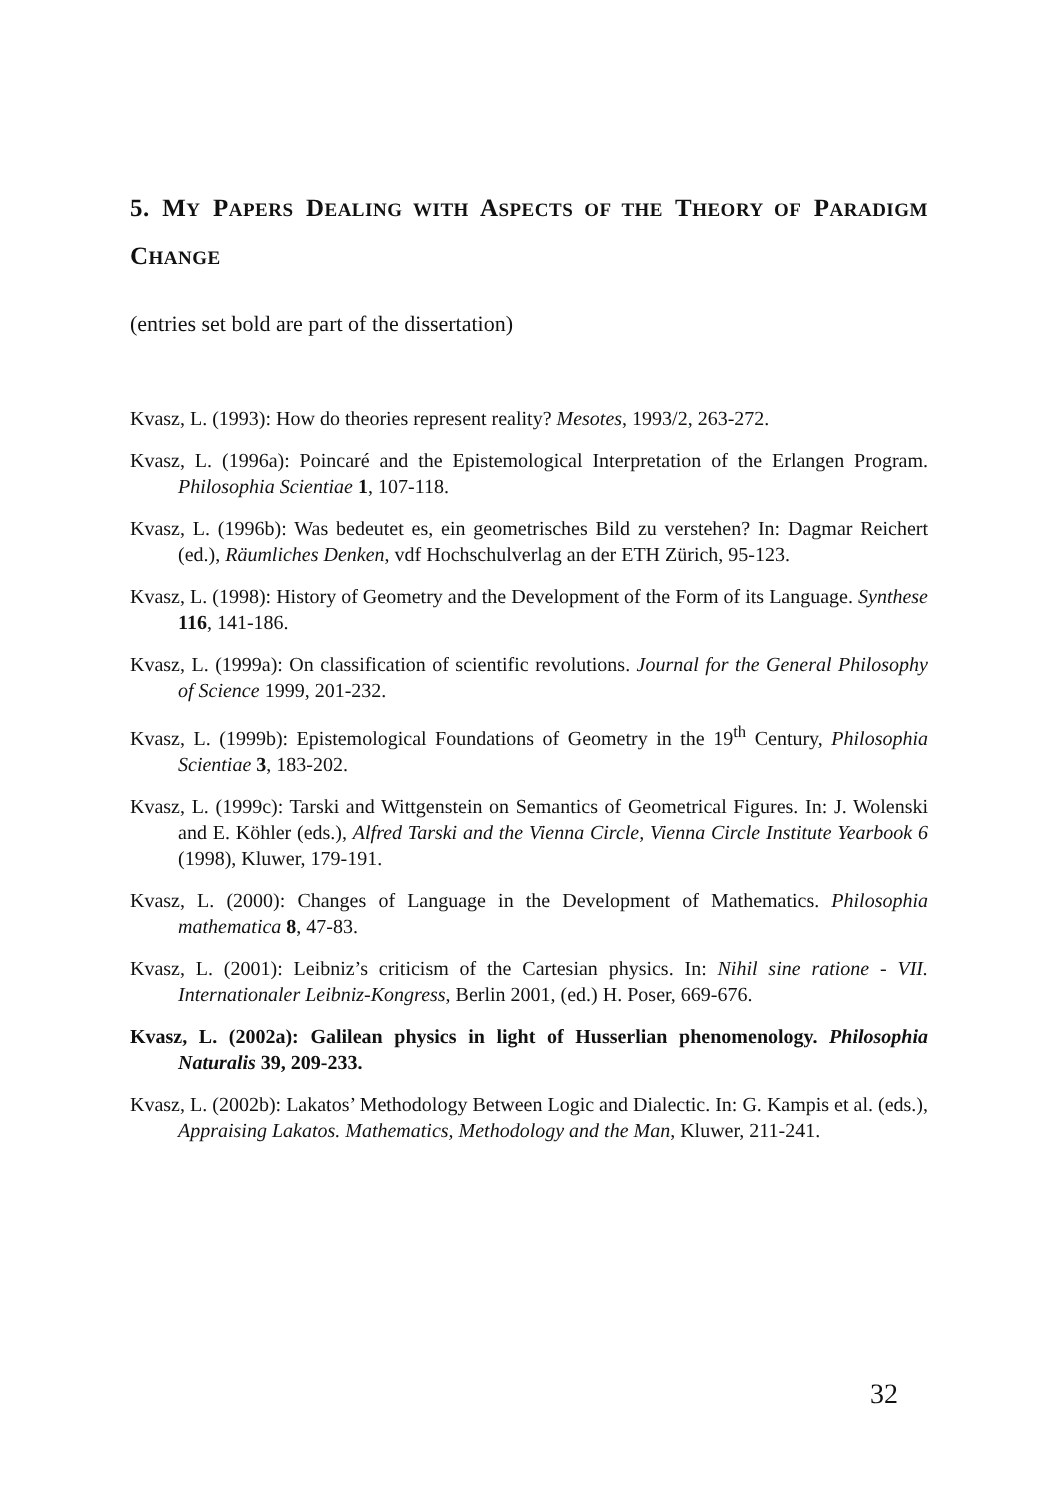5. MY PAPERS DEALING WITH ASPECTS OF THE THEORY OF PARADIGM CHANGE
(entries set bold are part of the dissertation)
Kvasz, L. (1993): How do theories represent reality? Mesotes, 1993/2, 263-272.
Kvasz, L. (1996a): Poincaré and the Epistemological Interpretation of the Erlangen Program. Philosophia Scientiae 1, 107-118.
Kvasz, L. (1996b): Was bedeutet es, ein geometrisches Bild zu verstehen? In: Dagmar Reichert (ed.), Räumliches Denken, vdf Hochschulverlag an der ETH Zürich, 95-123.
Kvasz, L. (1998): History of Geometry and the Development of the Form of its Language. Synthese 116, 141-186.
Kvasz, L. (1999a): On classification of scientific revolutions. Journal for the General Philosophy of Science 1999, 201-232.
Kvasz, L. (1999b): Epistemological Foundations of Geometry in the 19<sup>th</sup> Century, Philosophia Scientiae 3, 183-202.
Kvasz, L. (1999c): Tarski and Wittgenstein on Semantics of Geometrical Figures. In: J. Wolenski and E. Köhler (eds.), Alfred Tarski and the Vienna Circle, Vienna Circle Institute Yearbook 6 (1998), Kluwer, 179-191.
Kvasz, L. (2000): Changes of Language in the Development of Mathematics. Philosophia mathematica 8, 47-83.
Kvasz, L. (2001): Leibniz’s criticism of the Cartesian physics. In: Nihil sine ratione - VII. Internationaler Leibniz-Kongress, Berlin 2001, (ed.) H. Poser, 669-676.
Kvasz, L. (2002a): Galilean physics in light of Husserlian phenomenology. Philosophia Naturalis 39, 209-233.
Kvasz, L. (2002b): Lakatos’ Methodology Between Logic and Dialectic. In: G. Kampis et al. (eds.), Appraising Lakatos. Mathematics, Methodology and the Man, Kluwer, 211-241.
32